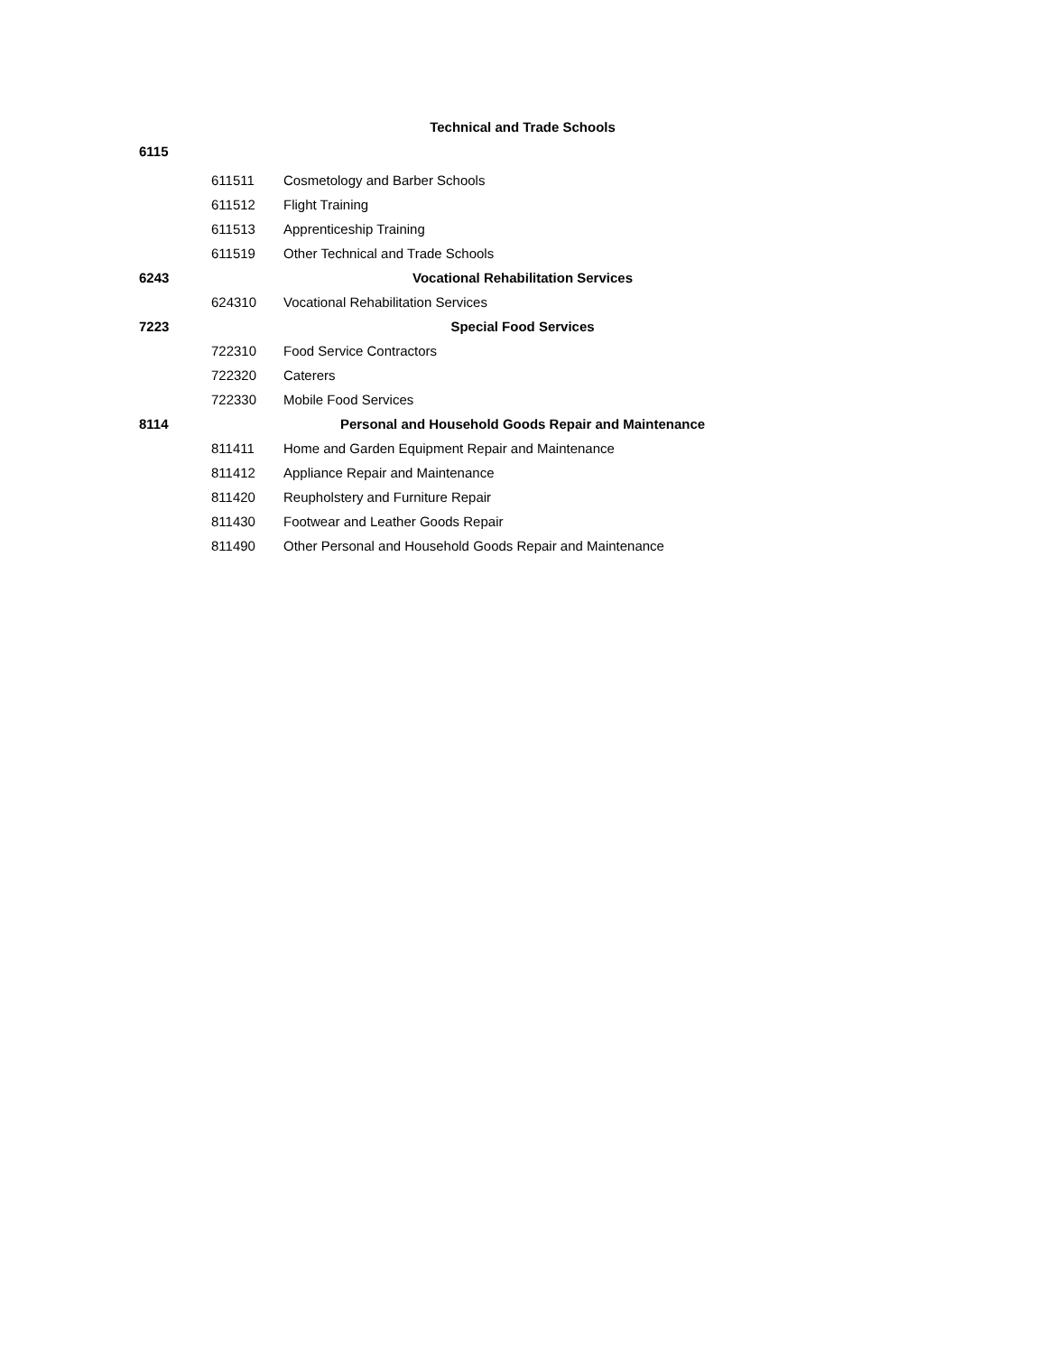| | | Technical and Trade Schools |
| 6115 | | |
| | 611511 | Cosmetology and Barber Schools |
| | 611512 | Flight Training |
| | 611513 | Apprenticeship Training |
| | 611519 | Other Technical and Trade Schools |
| 6243 | | Vocational Rehabilitation Services |
| | 624310 | Vocational Rehabilitation Services |
| 7223 | | Special Food Services |
| | 722310 | Food Service Contractors |
| | 722320 | Caterers |
| | 722330 | Mobile Food Services |
| 8114 | | Personal and Household Goods Repair and Maintenance |
| | 811411 | Home and Garden Equipment Repair and Maintenance |
| | 811412 | Appliance Repair and Maintenance |
| | 811420 | Reupholstery and Furniture Repair |
| | 811430 | Footwear and Leather Goods Repair |
| | 811490 | Other Personal and Household Goods Repair and Maintenance |